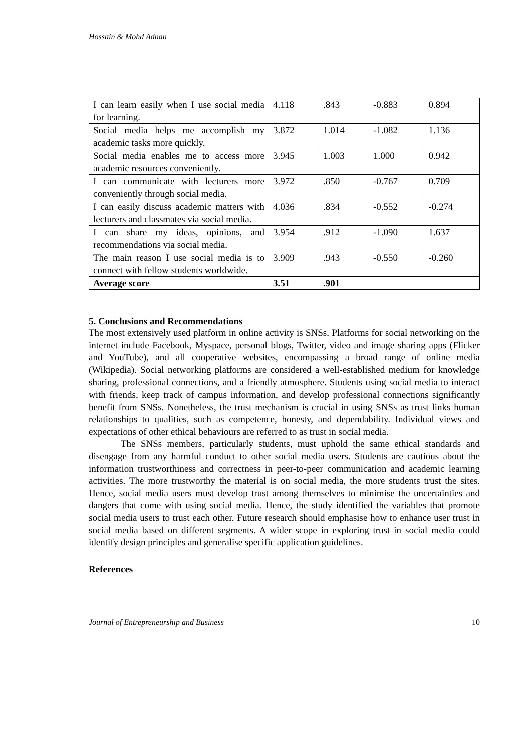Hossain & Mohd Adnan
| I can learn easily when I use social media for learning. | 4.118 | .843 | -0.883 | 0.894 |
| Social media helps me accomplish my academic tasks more quickly. | 3.872 | 1.014 | -1.082 | 1.136 |
| Social media enables me to access more academic resources conveniently. | 3.945 | 1.003 | 1.000 | 0.942 |
| I can communicate with lecturers more conveniently through social media. | 3.972 | .850 | -0.767 | 0.709 |
| I can easily discuss academic matters with lecturers and classmates via social media. | 4.036 | .834 | -0.552 | -0.274 |
| I can share my ideas, opinions, and recommendations via social media. | 3.954 | .912 | -1.090 | 1.637 |
| The main reason I use social media is to connect with fellow students worldwide. | 3.909 | .943 | -0.550 | -0.260 |
| Average score | 3.51 | .901 | | |
5. Conclusions and Recommendations
The most extensively used platform in online activity is SNSs. Platforms for social networking on the internet include Facebook, Myspace, personal blogs, Twitter, video and image sharing apps (Flicker and YouTube), and all cooperative websites, encompassing a broad range of online media (Wikipedia). Social networking platforms are considered a well-established medium for knowledge sharing, professional connections, and a friendly atmosphere. Students using social media to interact with friends, keep track of campus information, and develop professional connections significantly benefit from SNSs. Nonetheless, the trust mechanism is crucial in using SNSs as trust links human relationships to qualities, such as competence, honesty, and dependability. Individual views and expectations of other ethical behaviours are referred to as trust in social media.
The SNSs members, particularly students, must uphold the same ethical standards and disengage from any harmful conduct to other social media users. Students are cautious about the information trustworthiness and correctness in peer-to-peer communication and academic learning activities. The more trustworthy the material is on social media, the more students trust the sites. Hence, social media users must develop trust among themselves to minimise the uncertainties and dangers that come with using social media. Hence, the study identified the variables that promote social media users to trust each other. Future research should emphasise how to enhance user trust in social media based on different segments. A wider scope in exploring trust in social media could identify design principles and generalise specific application guidelines.
References
Journal of Entrepreneurship and Business 10